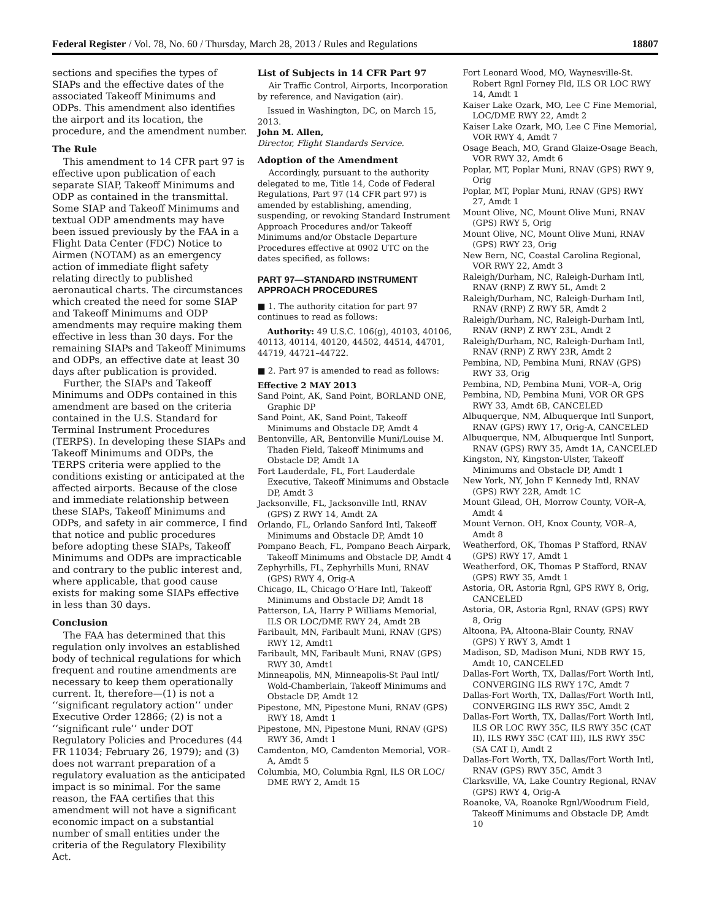Federal Register / Vol. 78, No. 60 / Thursday, March 28, 2013 / Rules and Regulations 18807
sections and specifies the types of SIAPs and the effective dates of the associated Takeoff Minimums and ODPs. This amendment also identifies the airport and its location, the procedure, and the amendment number.
The Rule
This amendment to 14 CFR part 97 is effective upon publication of each separate SIAP, Takeoff Minimums and ODP as contained in the transmittal. Some SIAP and Takeoff Minimums and textual ODP amendments may have been issued previously by the FAA in a Flight Data Center (FDC) Notice to Airmen (NOTAM) as an emergency action of immediate flight safety relating directly to published aeronautical charts. The circumstances which created the need for some SIAP and Takeoff Minimums and ODP amendments may require making them effective in less than 30 days. For the remaining SIAPs and Takeoff Minimums and ODPs, an effective date at least 30 days after publication is provided.
Further, the SIAPs and Takeoff Minimums and ODPs contained in this amendment are based on the criteria contained in the U.S. Standard for Terminal Instrument Procedures (TERPS). In developing these SIAPs and Takeoff Minimums and ODPs, the TERPS criteria were applied to the conditions existing or anticipated at the affected airports. Because of the close and immediate relationship between these SIAPs, Takeoff Minimums and ODPs, and safety in air commerce, I find that notice and public procedures before adopting these SIAPs, Takeoff Minimums and ODPs are impracticable and contrary to the public interest and, where applicable, that good cause exists for making some SIAPs effective in less than 30 days.
Conclusion
The FAA has determined that this regulation only involves an established body of technical regulations for which frequent and routine amendments are necessary to keep them operationally current. It, therefore—(1) is not a ‘‘significant regulatory action’’ under Executive Order 12866; (2) is not a ‘‘significant rule’’ under DOT Regulatory Policies and Procedures (44 FR 11034; February 26, 1979); and (3) does not warrant preparation of a regulatory evaluation as the anticipated impact is so minimal. For the same reason, the FAA certifies that this amendment will not have a significant economic impact on a substantial number of small entities under the criteria of the Regulatory Flexibility Act.
List of Subjects in 14 CFR Part 97
Air Traffic Control, Airports, Incorporation by reference, and Navigation (air).
Issued in Washington, DC, on March 15, 2013.
John M. Allen,
Director, Flight Standards Service.
Adoption of the Amendment
Accordingly, pursuant to the authority delegated to me, Title 14, Code of Federal Regulations, Part 97 (14 CFR part 97) is amended by establishing, amending, suspending, or revoking Standard Instrument Approach Procedures and/or Takeoff Minimums and/or Obstacle Departure Procedures effective at 0902 UTC on the dates specified, as follows:
PART 97—STANDARD INSTRUMENT APPROACH PROCEDURES
■ 1. The authority citation for part 97 continues to read as follows:
Authority: 49 U.S.C. 106(g), 40103, 40106, 40113, 40114, 40120, 44502, 44514, 44701, 44719, 44721–44722.
■ 2. Part 97 is amended to read as follows:
Effective 2 MAY 2013
Sand Point, AK, Sand Point, BORLAND ONE, Graphic DP
Sand Point, AK, Sand Point, Takeoff Minimums and Obstacle DP, Amdt 4
Bentonville, AR, Bentonville Muni/Louise M. Thaden Field, Takeoff Minimums and Obstacle DP, Amdt 1A
Fort Lauderdale, FL, Fort Lauderdale Executive, Takeoff Minimums and Obstacle DP, Amdt 3
Jacksonville, FL, Jacksonville Intl, RNAV (GPS) Z RWY 14, Amdt 2A
Orlando, FL, Orlando Sanford Intl, Takeoff Minimums and Obstacle DP, Amdt 10
Pompano Beach, FL, Pompano Beach Airpark, Takeoff Minimums and Obstacle DP, Amdt 4
Zephyrhills, FL, Zephyrhills Muni, RNAV (GPS) RWY 4, Orig-A
Chicago, IL, Chicago O’Hare Intl, Takeoff Minimums and Obstacle DP, Amdt 18
Patterson, LA, Harry P Williams Memorial, ILS OR LOC/DME RWY 24, Amdt 2B
Faribault, MN, Faribault Muni, RNAV (GPS) RWY 12, Amdt1
Faribault, MN, Faribault Muni, RNAV (GPS) RWY 30, Amdt1
Minneapolis, MN, Minneapolis-St Paul Intl/ Wold-Chamberlain, Takeoff Minimums and Obstacle DP, Amdt 12
Pipestone, MN, Pipestone Muni, RNAV (GPS) RWY 18, Amdt 1
Pipestone, MN, Pipestone Muni, RNAV (GPS) RWY 36, Amdt 1
Camdenton, MO, Camdenton Memorial, VOR–A, Amdt 5
Columbia, MO, Columbia Rgnl, ILS OR LOC/ DME RWY 2, Amdt 15
Fort Leonard Wood, MO, Waynesville-St. Robert Rgnl Forney Fld, ILS OR LOC RWY 14, Amdt 1
Kaiser Lake Ozark, MO, Lee C Fine Memorial, LOC/DME RWY 22, Amdt 2
Kaiser Lake Ozark, MO, Lee C Fine Memorial, VOR RWY 4, Amdt 7
Osage Beach, MO, Grand Glaize-Osage Beach, VOR RWY 32, Amdt 6
Poplar, MT, Poplar Muni, RNAV (GPS) RWY 9, Orig
Poplar, MT, Poplar Muni, RNAV (GPS) RWY 27, Amdt 1
Mount Olive, NC, Mount Olive Muni, RNAV (GPS) RWY 5, Orig
Mount Olive, NC, Mount Olive Muni, RNAV (GPS) RWY 23, Orig
New Bern, NC, Coastal Carolina Regional, VOR RWY 22, Amdt 3
Raleigh/Durham, NC, Raleigh-Durham Intl, RNAV (RNP) Z RWY 5L, Amdt 2
Raleigh/Durham, NC, Raleigh-Durham Intl, RNAV (RNP) Z RWY 5R, Amdt 2
Raleigh/Durham, NC, Raleigh-Durham Intl, RNAV (RNP) Z RWY 23L, Amdt 2
Raleigh/Durham, NC, Raleigh-Durham Intl, RNAV (RNP) Z RWY 23R, Amdt 2
Pembina, ND, Pembina Muni, RNAV (GPS) RWY 33, Orig
Pembina, ND, Pembina Muni, VOR–A, Orig
Pembina, ND, Pembina Muni, VOR OR GPS RWY 33, Amdt 6B, CANCELED
Albuquerque, NM, Albuquerque Intl Sunport, RNAV (GPS) RWY 17, Orig-A, CANCELED
Albuquerque, NM, Albuquerque Intl Sunport, RNAV (GPS) RWY 35, Amdt 1A, CANCELED
Kingston, NY, Kingston-Ulster, Takeoff Minimums and Obstacle DP, Amdt 1
New York, NY, John F Kennedy Intl, RNAV (GPS) RWY 22R, Amdt 1C
Mount Gilead, OH, Morrow County, VOR–A, Amdt 4
Mount Vernon. OH, Knox County, VOR–A, Amdt 8
Weatherford, OK, Thomas P Stafford, RNAV (GPS) RWY 17, Amdt 1
Weatherford, OK, Thomas P Stafford, RNAV (GPS) RWY 35, Amdt 1
Astoria, OR, Astoria Rgnl, GPS RWY 8, Orig, CANCELED
Astoria, OR, Astoria Rgnl, RNAV (GPS) RWY 8, Orig
Altoona, PA, Altoona-Blair County, RNAV (GPS) Y RWY 3, Amdt 1
Madison, SD, Madison Muni, NDB RWY 15, Amdt 10, CANCELED
Dallas-Fort Worth, TX, Dallas/Fort Worth Intl, CONVERGING ILS RWY 17C, Amdt 7
Dallas-Fort Worth, TX, Dallas/Fort Worth Intl, CONVERGING ILS RWY 35C, Amdt 2
Dallas-Fort Worth, TX, Dallas/Fort Worth Intl, ILS OR LOC RWY 35C, ILS RWY 35C (CAT II), ILS RWY 35C (CAT III), ILS RWY 35C (SA CAT I), Amdt 2
Dallas-Fort Worth, TX, Dallas/Fort Worth Intl, RNAV (GPS) RWY 35C, Amdt 3
Clarksville, VA, Lake Country Regional, RNAV (GPS) RWY 4, Orig-A
Roanoke, VA, Roanoke Rgnl/Woodrum Field, Takeoff Minimums and Obstacle DP, Amdt 10